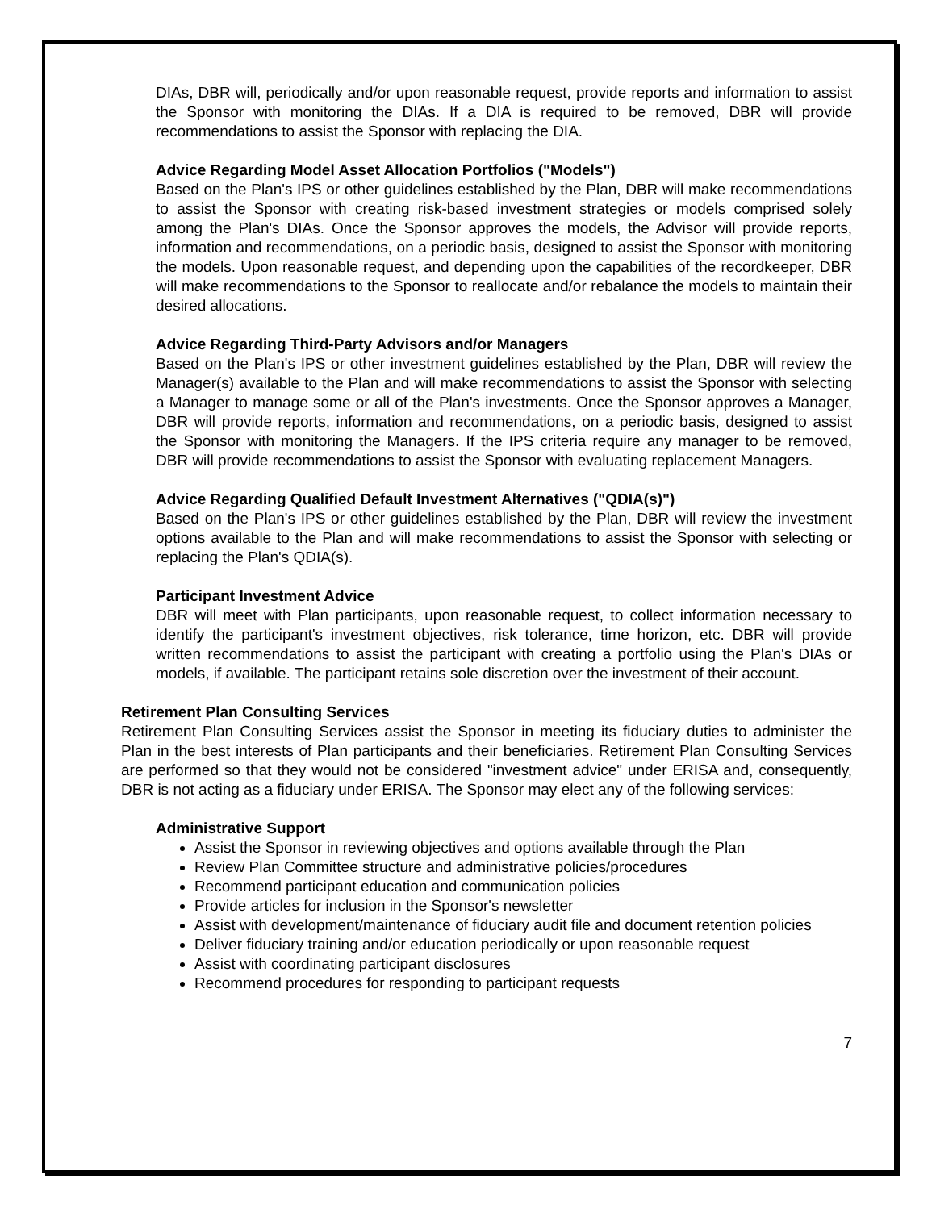DIAs, DBR will, periodically and/or upon reasonable request, provide reports and information to assist the Sponsor with monitoring the DIAs. If a DIA is required to be removed, DBR will provide recommendations to assist the Sponsor with replacing the DIA.
Advice Regarding Model Asset Allocation Portfolios ("Models")
Based on the Plan's IPS or other guidelines established by the Plan, DBR will make recommendations to assist the Sponsor with creating risk-based investment strategies or models comprised solely among the Plan's DIAs. Once the Sponsor approves the models, the Advisor will provide reports, information and recommendations, on a periodic basis, designed to assist the Sponsor with monitoring the models. Upon reasonable request, and depending upon the capabilities of the recordkeeper, DBR will make recommendations to the Sponsor to reallocate and/or rebalance the models to maintain their desired allocations.
Advice Regarding Third-Party Advisors and/or Managers
Based on the Plan's IPS or other investment guidelines established by the Plan, DBR will review the Manager(s) available to the Plan and will make recommendations to assist the Sponsor with selecting a Manager to manage some or all of the Plan's investments. Once the Sponsor approves a Manager, DBR will provide reports, information and recommendations, on a periodic basis, designed to assist the Sponsor with monitoring the Managers. If the IPS criteria require any manager to be removed, DBR will provide recommendations to assist the Sponsor with evaluating replacement Managers.
Advice Regarding Qualified Default Investment Alternatives ("QDIA(s)")
Based on the Plan's IPS or other guidelines established by the Plan, DBR will review the investment options available to the Plan and will make recommendations to assist the Sponsor with selecting or replacing the Plan's QDIA(s).
Participant Investment Advice
DBR will meet with Plan participants, upon reasonable request, to collect information necessary to identify the participant's investment objectives, risk tolerance, time horizon, etc. DBR will provide written recommendations to assist the participant with creating a portfolio using the Plan's DIAs or models, if available. The participant retains sole discretion over the investment of their account.
Retirement Plan Consulting Services
Retirement Plan Consulting Services assist the Sponsor in meeting its fiduciary duties to administer the Plan in the best interests of Plan participants and their beneficiaries. Retirement Plan Consulting Services are performed so that they would not be considered "investment advice" under ERISA and, consequently, DBR is not acting as a fiduciary under ERISA. The Sponsor may elect any of the following services:
Administrative Support
Assist the Sponsor in reviewing objectives and options available through the Plan
Review Plan Committee structure and administrative policies/procedures
Recommend participant education and communication policies
Provide articles for inclusion in the Sponsor's newsletter
Assist with development/maintenance of fiduciary audit file and document retention policies
Deliver fiduciary training and/or education periodically or upon reasonable request
Assist with coordinating participant disclosures
Recommend procedures for responding to participant requests
7